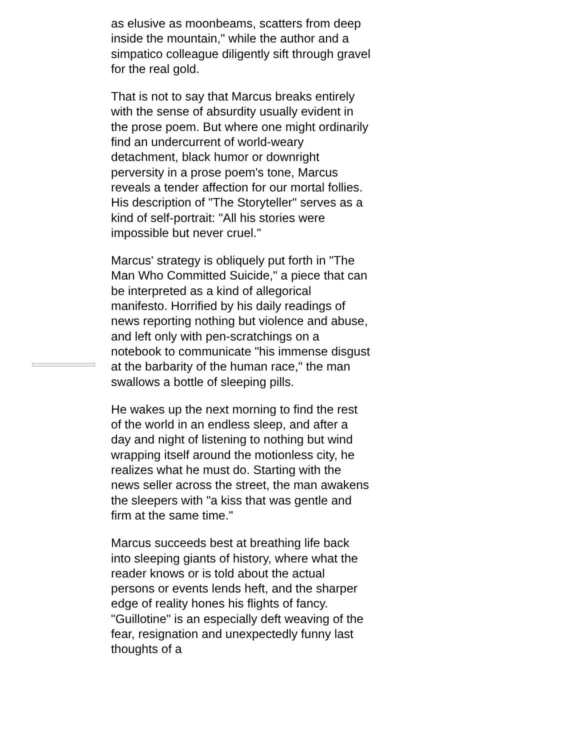as elusive as moonbeams, scatters from deep inside the mountain," while the author and a simpatico colleague diligently sift through gravel for the real gold.
That is not to say that Marcus breaks entirely with the sense of absurdity usually evident in the prose poem. But where one might ordinarily find an undercurrent of world-weary detachment, black humor or downright perversity in a prose poem's tone, Marcus reveals a tender affection for our mortal follies. His description of "The Storyteller" serves as a kind of self-portrait: "All his stories were impossible but never cruel."
Marcus' strategy is obliquely put forth in "The Man Who Committed Suicide," a piece that can be interpreted as a kind of allegorical manifesto. Horrified by his daily readings of news reporting nothing but violence and abuse, and left only with pen-scratchings on a notebook to communicate "his immense disgust at the barbarity of the human race," the man swallows a bottle of sleeping pills.
He wakes up the next morning to find the rest of the world in an endless sleep, and after a day and night of listening to nothing but wind wrapping itself around the motionless city, he realizes what he must do. Starting with the news seller across the street, the man awakens the sleepers with "a kiss that was gentle and firm at the same time."
Marcus succeeds best at breathing life back into sleeping giants of history, where what the reader knows or is told about the actual persons or events lends heft, and the sharper edge of reality hones his flights of fancy. "Guillotine" is an especially deft weaving of the fear, resignation and unexpectedly funny last thoughts of a